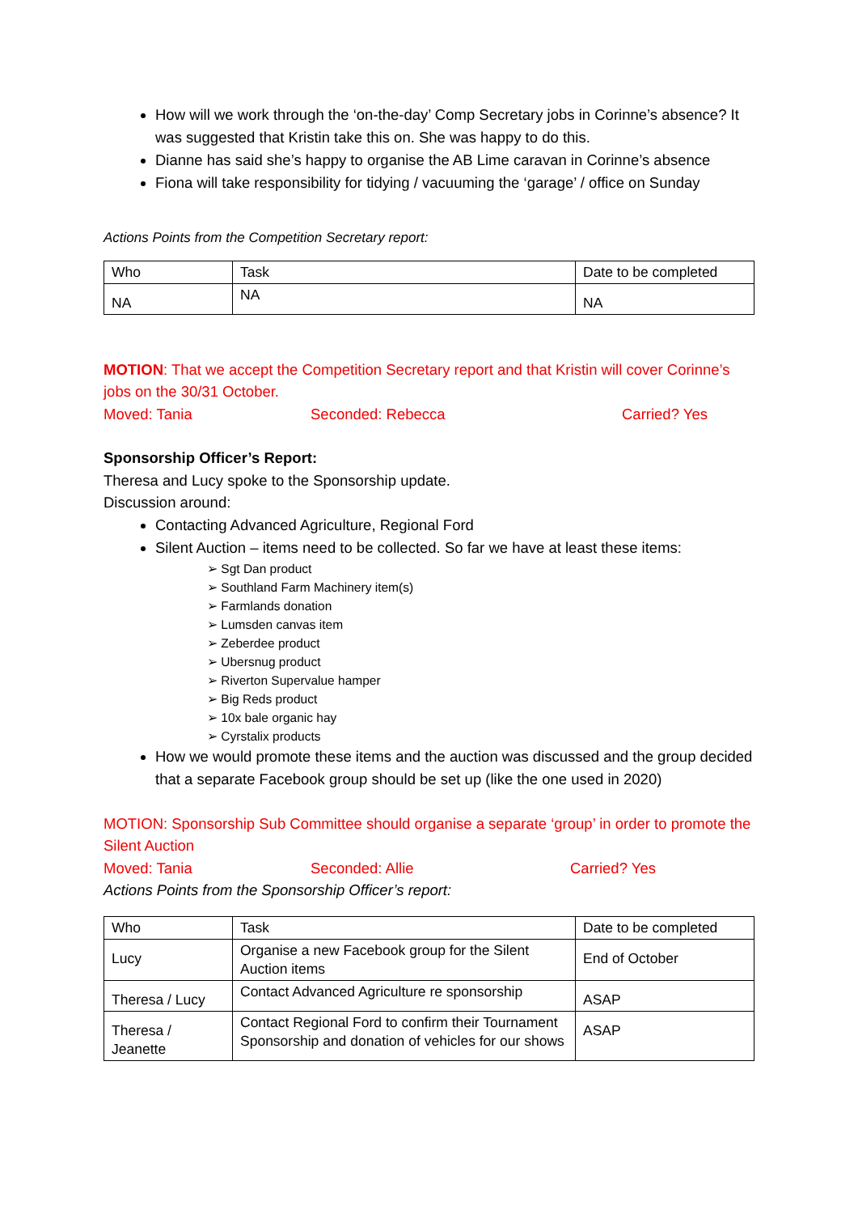How will we work through the ‘on-the-day’ Comp Secretary jobs in Corinne’s absence? It was suggested that Kristin take this on. She was happy to do this.
Dianne has said she’s happy to organise the AB Lime caravan in Corinne’s absence
Fiona will take responsibility for tidying / vacuuming the ‘garage’ / office on Sunday
Actions Points from the Competition Secretary report:
| Who | Task | Date to be completed |
| NA | NA | NA |
MOTION: That we accept the Competition Secretary report and that Kristin will cover Corinne’s jobs on the 30/31 October.
Moved: Tania Seconded: Rebecca Carried? Yes
Sponsorship Officer’s Report:
Theresa and Lucy spoke to the Sponsorship update.
Discussion around:
Contacting Advanced Agriculture, Regional Ford
Silent Auction – items need to be collected. So far we have at least these items:
➢ Sgt Dan product
➢ Southland Farm Machinery item(s)
➢ Farmlands donation
➢ Lumsden canvas item
➢ Zeberdee product
➢ Ubersnug product
➢ Riverton Supervalue hamper
➢ Big Reds product
➢ 10x bale organic hay
➢ Cyrstalix products
How we would promote these items and the auction was discussed and the group decided that a separate Facebook group should be set up (like the one used in 2020)
MOTION: Sponsorship Sub Committee should organise a separate ‘group’ in order to promote the Silent Auction
Moved: Tania Seconded: Allie Carried? Yes
Actions Points from the Sponsorship Officer’s report:
| Who | Task | Date to be completed |
| Lucy | Organise a new Facebook group for the Silent Auction items | End of October |
| Theresa / Lucy | Contact Advanced Agriculture re sponsorship | ASAP |
| Theresa / Jeanette | Contact Regional Ford to confirm their Tournament Sponsorship and donation of vehicles for our shows | ASAP |